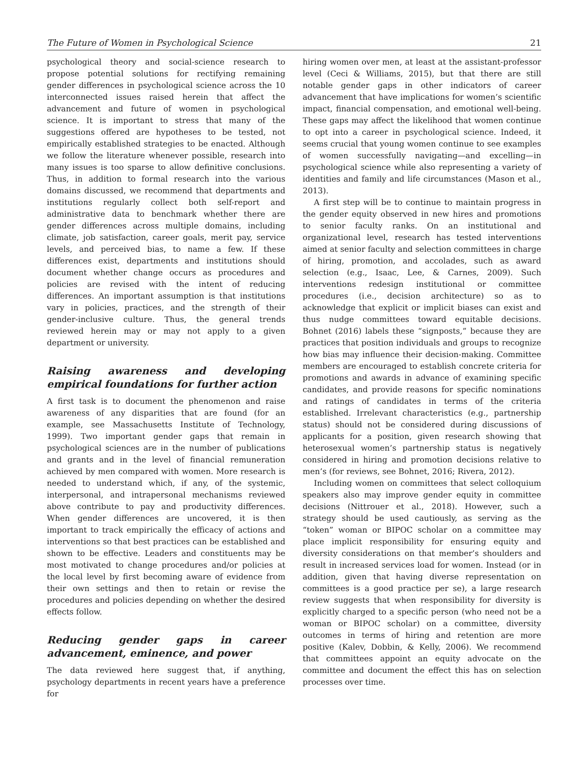The Future of Women in Psychological Science 21
psychological theory and social-science research to propose potential solutions for rectifying remaining gender differences in psychological science across the 10 interconnected issues raised herein that affect the advancement and future of women in psychological science. It is important to stress that many of the suggestions offered are hypotheses to be tested, not empirically established strategies to be enacted. Although we follow the literature whenever possible, research into many issues is too sparse to allow definitive conclusions. Thus, in addition to formal research into the various domains discussed, we recommend that departments and institutions regularly collect both self-report and administrative data to benchmark whether there are gender differences across multiple domains, including climate, job satisfaction, career goals, merit pay, service levels, and perceived bias, to name a few. If these differences exist, departments and institutions should document whether change occurs as procedures and policies are revised with the intent of reducing differences. An important assumption is that institutions vary in policies, practices, and the strength of their gender-inclusive culture. Thus, the general trends reviewed herein may or may not apply to a given department or university.
Raising awareness and developing empirical foundations for further action
A first task is to document the phenomenon and raise awareness of any disparities that are found (for an example, see Massachusetts Institute of Technology, 1999). Two important gender gaps that remain in psychological sciences are in the number of publications and grants and in the level of financial remuneration achieved by men compared with women. More research is needed to understand which, if any, of the systemic, interpersonal, and intrapersonal mechanisms reviewed above contribute to pay and productivity differences. When gender differences are uncovered, it is then important to track empirically the efficacy of actions and interventions so that best practices can be established and shown to be effective. Leaders and constituents may be most motivated to change procedures and/or policies at the local level by first becoming aware of evidence from their own settings and then to retain or revise the procedures and policies depending on whether the desired effects follow.
Reducing gender gaps in career advancement, eminence, and power
The data reviewed here suggest that, if anything, psychology departments in recent years have a preference for
hiring women over men, at least at the assistant-professor level (Ceci & Williams, 2015), but that there are still notable gender gaps in other indicators of career advancement that have implications for women’s scientific impact, financial compensation, and emotional well-being. These gaps may affect the likelihood that women continue to opt into a career in psychological science. Indeed, it seems crucial that young women continue to see examples of women successfully navigating—and excelling—in psychological science while also representing a variety of identities and family and life circumstances (Mason et al., 2013).
A first step will be to continue to maintain progress in the gender equity observed in new hires and promotions to senior faculty ranks. On an institutional and organizational level, research has tested interventions aimed at senior faculty and selection committees in charge of hiring, promotion, and accolades, such as award selection (e.g., Isaac, Lee, & Carnes, 2009). Such interventions redesign institutional or committee procedures (i.e., decision architecture) so as to acknowledge that explicit or implicit biases can exist and thus nudge committees toward equitable decisions. Bohnet (2016) labels these “signposts,” because they are practices that position individuals and groups to recognize how bias may influence their decision-making. Committee members are encouraged to establish concrete criteria for promotions and awards in advance of examining specific candidates, and provide reasons for specific nominations and ratings of candidates in terms of the criteria established. Irrelevant characteristics (e.g., partnership status) should not be considered during discussions of applicants for a position, given research showing that heterosexual women’s partnership status is negatively considered in hiring and promotion decisions relative to men’s (for reviews, see Bohnet, 2016; Rivera, 2012).
Including women on committees that select colloquium speakers also may improve gender equity in committee decisions (Nittrouer et al., 2018). However, such a strategy should be used cautiously, as serving as the “token” woman or BIPOC scholar on a committee may place implicit responsibility for ensuring equity and diversity considerations on that member’s shoulders and result in increased services load for women. Instead (or in addition, given that having diverse representation on committees is a good practice per se), a large research review suggests that when responsibility for diversity is explicitly charged to a specific person (who need not be a woman or BIPOC scholar) on a committee, diversity outcomes in terms of hiring and retention are more positive (Kalev, Dobbin, & Kelly, 2006). We recommend that committees appoint an equity advocate on the committee and document the effect this has on selection processes over time.